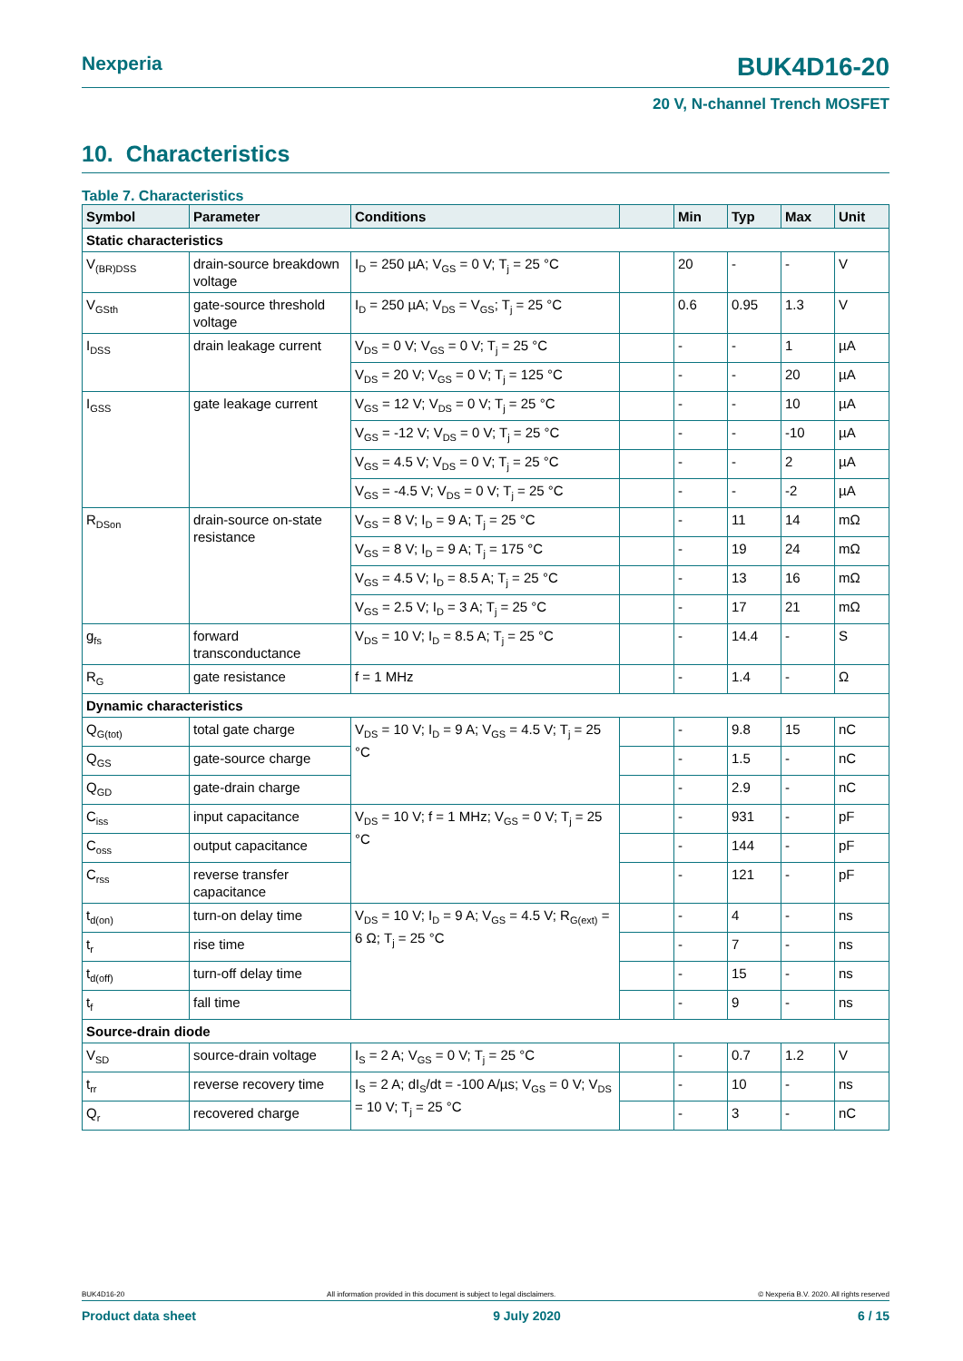Nexperia BUK4D16-20
20 V, N-channel Trench MOSFET
10. Characteristics
Table 7. Characteristics
| Symbol | Parameter | Conditions | | Min | Typ | Max | Unit |
| --- | --- | --- | --- | --- | --- | --- | --- |
| Static characteristics | | | | | | | |
| V<sub>(BR)DSS</sub> | drain-source breakdown voltage | I<sub>D</sub> = 250 µA; V<sub>GS</sub> = 0 V; T<sub>j</sub> = 25 °C | | 20 | - | - | V |
| V<sub>GSth</sub> | gate-source threshold voltage | I<sub>D</sub> = 250 µA; V<sub>DS</sub> = V<sub>GS</sub>; T<sub>j</sub> = 25 °C | | 0.6 | 0.95 | 1.3 | V |
| I<sub>DSS</sub> | drain leakage current | V<sub>DS</sub> = 0 V; V<sub>GS</sub> = 0 V; T<sub>j</sub> = 25 °C | | - | - | 1 | µA |
| | | V<sub>DS</sub> = 20 V; V<sub>GS</sub> = 0 V; T<sub>j</sub> = 125 °C | | - | - | 20 | µA |
| I<sub>GSS</sub> | gate leakage current | V<sub>GS</sub> = 12 V; V<sub>DS</sub> = 0 V; T<sub>j</sub> = 25 °C | | - | - | 10 | µA |
| | | V<sub>GS</sub> = -12 V; V<sub>DS</sub> = 0 V; T<sub>j</sub> = 25 °C | | - | - | -10 | µA |
| | | V<sub>GS</sub> = 4.5 V; V<sub>DS</sub> = 0 V; T<sub>j</sub> = 25 °C | | - | - | 2 | µA |
| | | V<sub>GS</sub> = -4.5 V; V<sub>DS</sub> = 0 V; T<sub>j</sub> = 25 °C | | - | - | -2 | µA |
| R<sub>DSon</sub> | drain-source on-state resistance | V<sub>GS</sub> = 8 V; I<sub>D</sub> = 9 A; T<sub>j</sub> = 25 °C | | - | 11 | 14 | mΩ |
| | | V<sub>GS</sub> = 8 V; I<sub>D</sub> = 9 A; T<sub>j</sub> = 175 °C | | - | 19 | 24 | mΩ |
| | | V<sub>GS</sub> = 4.5 V; I<sub>D</sub> = 8.5 A; T<sub>j</sub> = 25 °C | | - | 13 | 16 | mΩ |
| | | V<sub>GS</sub> = 2.5 V; I<sub>D</sub> = 3 A; T<sub>j</sub> = 25 °C | | - | 17 | 21 | mΩ |
| g<sub>fs</sub> | forward transconductance | V<sub>DS</sub> = 10 V; I<sub>D</sub> = 8.5 A; T<sub>j</sub> = 25 °C | | - | 14.4 | - | S |
| R<sub>G</sub> | gate resistance | f = 1 MHz | | - | 1.4 | - | Ω |
| Dynamic characteristics | | | | | | | |
| Q<sub>G(tot)</sub> | total gate charge | V<sub>DS</sub> = 10 V; I<sub>D</sub> = 9 A; V<sub>GS</sub> = 4.5 V; T<sub>j</sub> = 25 °C | | - | 9.8 | 15 | nC |
| Q<sub>GS</sub> | gate-source charge | | | - | 1.5 | - | nC |
| Q<sub>GD</sub> | gate-drain charge | | | - | 2.9 | - | nC |
| C<sub>iss</sub> | input capacitance | V<sub>DS</sub> = 10 V; f = 1 MHz; V<sub>GS</sub> = 0 V; T<sub>j</sub> = 25 °C | | - | 931 | - | pF |
| C<sub>oss</sub> | output capacitance | | | - | 144 | - | pF |
| C<sub>rss</sub> | reverse transfer capacitance | | | - | 121 | - | pF |
| t<sub>d(on)</sub> | turn-on delay time | V<sub>DS</sub> = 10 V; I<sub>D</sub> = 9 A; V<sub>GS</sub> = 4.5 V; R<sub>G(ext)</sub> = 6 Ω; T<sub>j</sub> = 25 °C | | - | 4 | - | ns |
| t<sub>r</sub> | rise time | | | - | 7 | - | ns |
| t<sub>d(off)</sub> | turn-off delay time | | | - | 15 | - | ns |
| t<sub>f</sub> | fall time | | | - | 9 | - | ns |
| Source-drain diode | | | | | | | |
| V<sub>SD</sub> | source-drain voltage | I<sub>S</sub> = 2 A; V<sub>GS</sub> = 0 V; T<sub>j</sub> = 25 °C | | - | 0.7 | 1.2 | V |
| t<sub>rr</sub> | reverse recovery time | I<sub>S</sub> = 2 A; dI<sub>S</sub>/dt = -100 A/µs; V<sub>GS</sub> = 0 V; V<sub>DS</sub> = 10 V; T<sub>j</sub> = 25 °C | | - | 10 | - | ns |
| Q<sub>r</sub> | recovered charge | | | - | 3 | - | nC |
BUK4D16-20 All information provided in this document is subject to legal disclaimers. © Nexperia B.V. 2020. All rights reserved
Product data sheet 9 July 2020 6 / 15